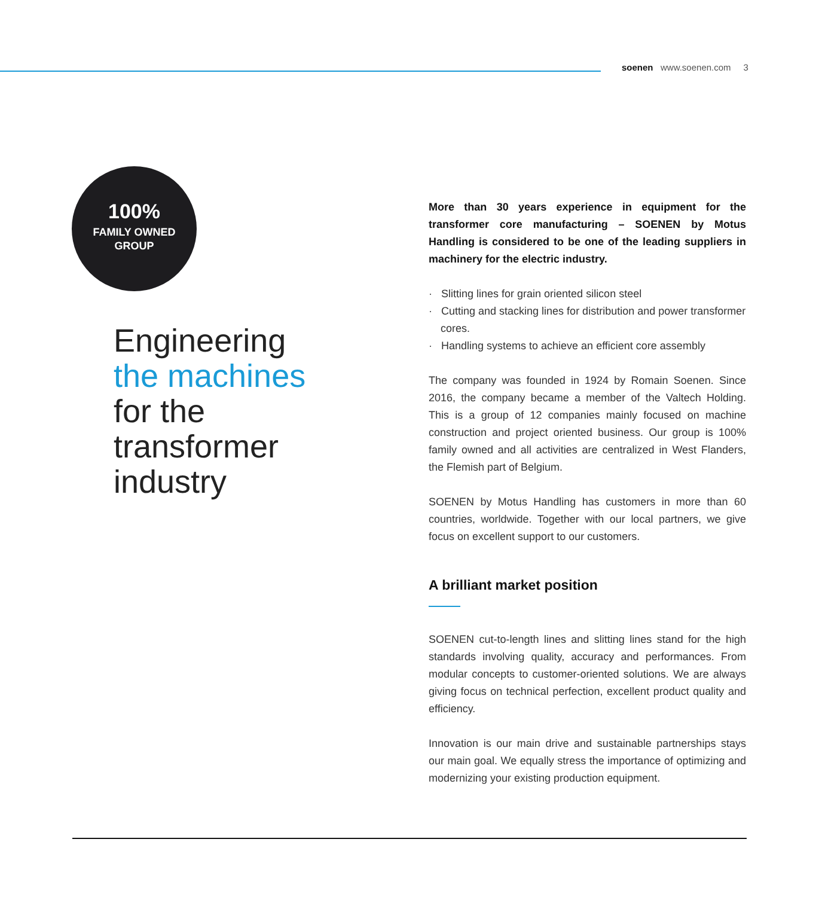soenen www.soenen.com 3
100%
FAMILY OWNED
GROUP
Engineering
the machines
for the
transformer
industry
More than 30 years experience in equipment for the transformer core manufacturing – SOENEN by Motus Handling is considered to be one of the leading suppliers in machinery for the electric industry.
· Slitting lines for grain oriented silicon steel
· Cutting and stacking lines for distribution and power transformer cores.
· Handling systems to achieve an efficient core assembly
The company was founded in 1924 by Romain Soenen. Since 2016, the company became a member of the Valtech Holding. This is a group of 12 companies mainly focused on machine construction and project oriented business. Our group is 100% family owned and all activities are centralized in West Flanders, the Flemish part of Belgium.
SOENEN by Motus Handling has customers in more than 60 countries, worldwide. Together with our local partners, we give focus on excellent support to our customers.
A brilliant market position
SOENEN cut-to-length lines and slitting lines stand for the high standards involving quality, accuracy and performances. From modular concepts to customer-oriented solutions. We are always giving focus on technical perfection, excellent product quality and efficiency.
Innovation is our main drive and sustainable partnerships stays our main goal. We equally stress the importance of optimizing and modernizing your existing production equipment.